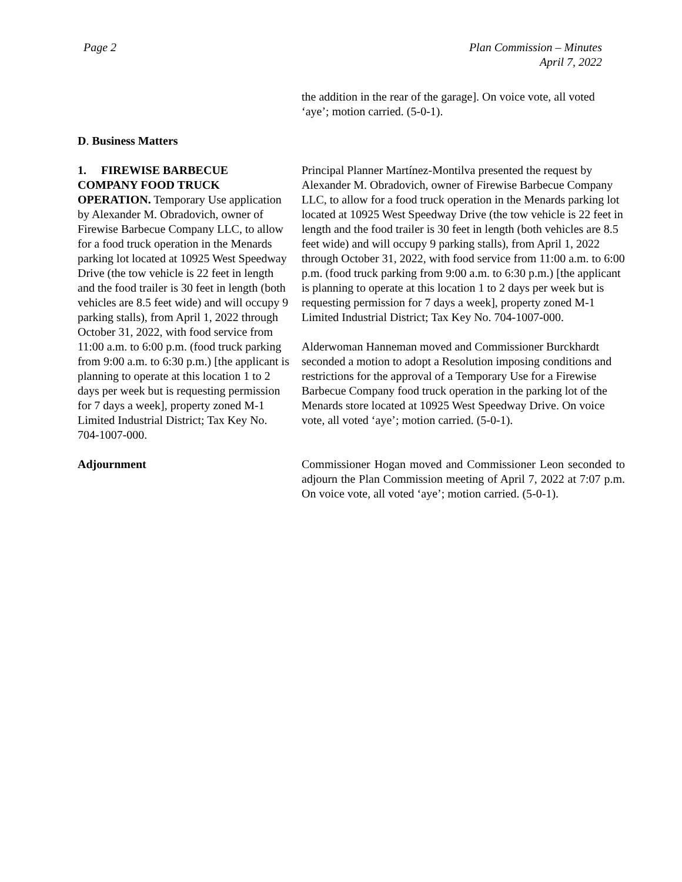Page 2 Plan Commission – Minutes
April 7, 2022
the addition in the rear of the garage]. On voice vote, all voted ‘aye’; motion carried. (5-0-1).
D. Business Matters
1. FIREWISE BARBECUE COMPANY FOOD TRUCK OPERATION. Temporary Use application by Alexander M. Obradovich, owner of Firewise Barbecue Company LLC, to allow for a food truck operation in the Menards parking lot located at 10925 West Speedway Drive (the tow vehicle is 22 feet in length and the food trailer is 30 feet in length (both vehicles are 8.5 feet wide) and will occupy 9 parking stalls), from April 1, 2022 through October 31, 2022, with food service from 11:00 a.m. to 6:00 p.m. (food truck parking from 9:00 a.m. to 6:30 p.m.) [the applicant is planning to operate at this location 1 to 2 days per week but is requesting permission for 7 days a week], property zoned M-1 Limited Industrial District; Tax Key No. 704-1007-000.
Principal Planner Martínez-Montilva presented the request by Alexander M. Obradovich, owner of Firewise Barbecue Company LLC, to allow for a food truck operation in the Menards parking lot located at 10925 West Speedway Drive (the tow vehicle is 22 feet in length and the food trailer is 30 feet in length (both vehicles are 8.5 feet wide) and will occupy 9 parking stalls), from April 1, 2022 through October 31, 2022, with food service from 11:00 a.m. to 6:00 p.m. (food truck parking from 9:00 a.m. to 6:30 p.m.) [the applicant is planning to operate at this location 1 to 2 days per week but is requesting permission for 7 days a week], property zoned M-1 Limited Industrial District; Tax Key No. 704-1007-000.
Alderwoman Hanneman moved and Commissioner Burckhardt seconded a motion to adopt a Resolution imposing conditions and restrictions for the approval of a Temporary Use for a Firewise Barbecue Company food truck operation in the parking lot of the Menards store located at 10925 West Speedway Drive. On voice vote, all voted ‘aye’; motion carried. (5-0-1).
Adjournment Commissioner Hogan moved and Commissioner Leon seconded to adjourn the Plan Commission meeting of April 7, 2022 at 7:07 p.m. On voice vote, all voted ‘aye’; motion carried. (5-0-1).